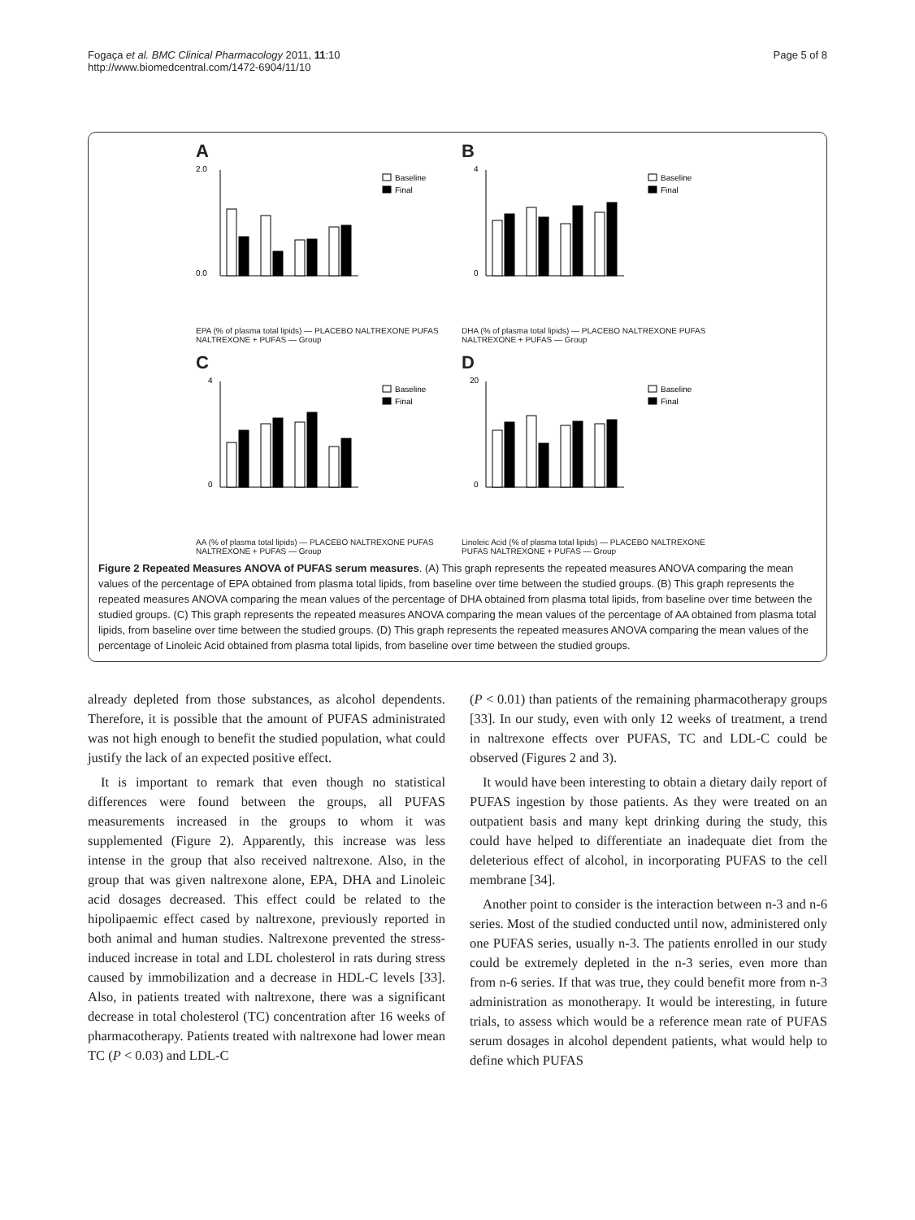Fogaça et al. BMC Clinical Pharmacology 2011, 11:10
http://www.biomedcentral.com/1472-6904/11/10
Page 5 of 8
A
Baseline
Final
0.0
2.0
EPA (% of plasma total lipids) — PLACEBO NALTREXONE PUFAS NALTREXONE + PUFAS — Group
B
Baseline
Final
0
4
DHA (% of plasma total lipids) — PLACEBO NALTREXONE PUFAS NALTREXONE + PUFAS — Group
C
Baseline
Final
0
4
AA (% of plasma total lipids) — PLACEBO NALTREXONE PUFAS NALTREXONE + PUFAS — Group
D
Baseline
Final
0
20
Linoleic Acid (% of plasma total lipids) — PLACEBO NALTREXONE PUFAS NALTREXONE + PUFAS — Group
Figure 2 Repeated Measures ANOVA of PUFAS serum measures. (A) This graph represents the repeated measures ANOVA comparing the mean values of the percentage of EPA obtained from plasma total lipids, from baseline over time between the studied groups. (B) This graph represents the repeated measures ANOVA comparing the mean values of the percentage of DHA obtained from plasma total lipids, from baseline over time between the studied groups. (C) This graph represents the repeated measures ANOVA comparing the mean values of the percentage of AA obtained from plasma total lipids, from baseline over time between the studied groups. (D) This graph represents the repeated measures ANOVA comparing the mean values of the percentage of Linoleic Acid obtained from plasma total lipids, from baseline over time between the studied groups.
already depleted from those substances, as alcohol dependents. Therefore, it is possible that the amount of PUFAS administrated was not high enough to benefit the studied population, what could justify the lack of an expected positive effect.
It is important to remark that even though no statistical differences were found between the groups, all PUFAS measurements increased in the groups to whom it was supplemented (Figure 2). Apparently, this increase was less intense in the group that also received naltrexone. Also, in the group that was given naltrexone alone, EPA, DHA and Linoleic acid dosages decreased. This effect could be related to the hipolipaemic effect cased by naltrexone, previously reported in both animal and human studies. Naltrexone prevented the stress-induced increase in total and LDL cholesterol in rats during stress caused by immobilization and a decrease in HDL-C levels [33]. Also, in patients treated with naltrexone, there was a significant decrease in total cholesterol (TC) concentration after 16 weeks of pharmacotherapy. Patients treated with naltrexone had lower mean TC (P < 0.03) and LDL-C
(P < 0.01) than patients of the remaining pharmacotherapy groups [33]. In our study, even with only 12 weeks of treatment, a trend in naltrexone effects over PUFAS, TC and LDL-C could be observed (Figures 2 and 3).
It would have been interesting to obtain a dietary daily report of PUFAS ingestion by those patients. As they were treated on an outpatient basis and many kept drinking during the study, this could have helped to differentiate an inadequate diet from the deleterious effect of alcohol, in incorporating PUFAS to the cell membrane [34].
Another point to consider is the interaction between n-3 and n-6 series. Most of the studied conducted until now, administered only one PUFAS series, usually n-3. The patients enrolled in our study could be extremely depleted in the n-3 series, even more than from n-6 series. If that was true, they could benefit more from n-3 administration as monotherapy. It would be interesting, in future trials, to assess which would be a reference mean rate of PUFAS serum dosages in alcohol dependent patients, what would help to define which PUFAS